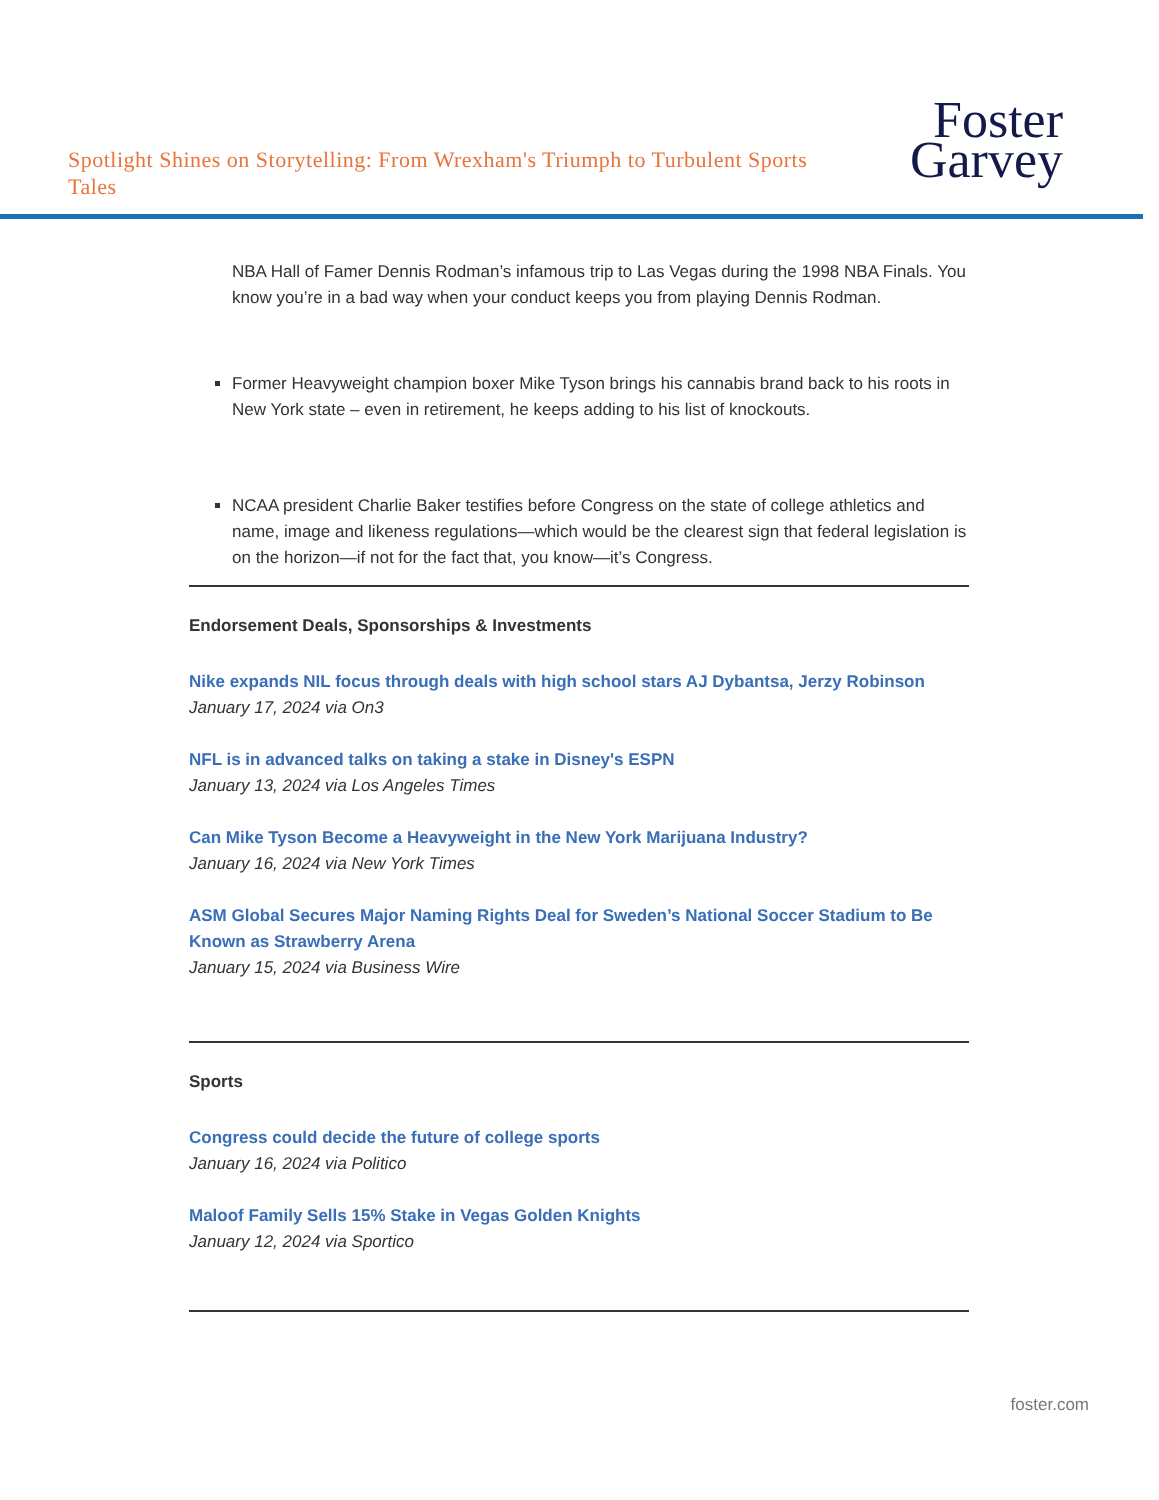Spotlight Shines on Storytelling: From Wrexham's Triumph to Turbulent Sports Tales
Foster
Garvey
NBA Hall of Famer Dennis Rodman’s infamous trip to Las Vegas during the 1998 NBA Finals. You know you’re in a bad way when your conduct keeps you from playing Dennis Rodman.
Former Heavyweight champion boxer Mike Tyson brings his cannabis brand back to his roots in New York state – even in retirement, he keeps adding to his list of knockouts.
NCAA president Charlie Baker testifies before Congress on the state of college athletics and name, image and likeness regulations—which would be the clearest sign that federal legislation is on the horizon—if not for the fact that, you know—it’s Congress.
Endorsement Deals, Sponsorships & Investments
Nike expands NIL focus through deals with high school stars AJ Dybantsa, Jerzy Robinson
January 17, 2024 via On3
NFL is in advanced talks on taking a stake in Disney's ESPN
January 13, 2024 via Los Angeles Times
Can Mike Tyson Become a Heavyweight in the New York Marijuana Industry?
January 16, 2024 via New York Times
ASM Global Secures Major Naming Rights Deal for Sweden’s National Soccer Stadium to Be Known as Strawberry Arena
January 15, 2024 via Business Wire
Sports
Congress could decide the future of college sports
January 16, 2024 via Politico
Maloof Family Sells 15% Stake in Vegas Golden Knights
January 12, 2024 via Sportico
foster.com